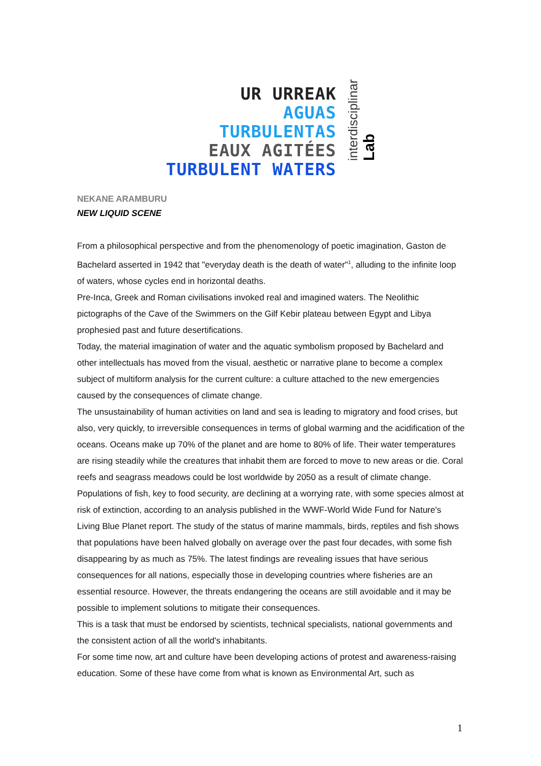UR URREAK
AGUAS TURBULENTAS
EAUX AGITÉES
TURBULENT WATERS
interdisciplinar Lab
NEKANE ARAMBURU
NEW LIQUID SCENE
From a philosophical perspective and from the phenomenology of poetic imagination, Gaston de Bachelard asserted in 1942 that "everyday death is the death of water"<sup>1</sup>, alluding to the infinite loop of waters, whose cycles end in horizontal deaths.
Pre-Inca, Greek and Roman civilisations invoked real and imagined waters. The Neolithic pictographs of the Cave of the Swimmers on the Gilf Kebir plateau between Egypt and Libya prophesied past and future desertifications.
Today, the material imagination of water and the aquatic symbolism proposed by Bachelard and other intellectuals has moved from the visual, aesthetic or narrative plane to become a complex subject of multiform analysis for the current culture: a culture attached to the new emergencies caused by the consequences of climate change.
The unsustainability of human activities on land and sea is leading to migratory and food crises, but also, very quickly, to irreversible consequences in terms of global warming and the acidification of the oceans. Oceans make up 70% of the planet and are home to 80% of life. Their water temperatures are rising steadily while the creatures that inhabit them are forced to move to new areas or die. Coral reefs and seagrass meadows could be lost worldwide by 2050 as a result of climate change. Populations of fish, key to food security, are declining at a worrying rate, with some species almost at risk of extinction, according to an analysis published in the WWF-World Wide Fund for Nature's Living Blue Planet report. The study of the status of marine mammals, birds, reptiles and fish shows that populations have been halved globally on average over the past four decades, with some fish disappearing by as much as 75%. The latest findings are revealing issues that have serious consequences for all nations, especially those in developing countries where fisheries are an essential resource. However, the threats endangering the oceans are still avoidable and it may be possible to implement solutions to mitigate their consequences.
This is a task that must be endorsed by scientists, technical specialists, national governments and the consistent action of all the world's inhabitants.
For some time now, art and culture have been developing actions of protest and awareness-raising education. Some of these have come from what is known as Environmental Art, such as
1